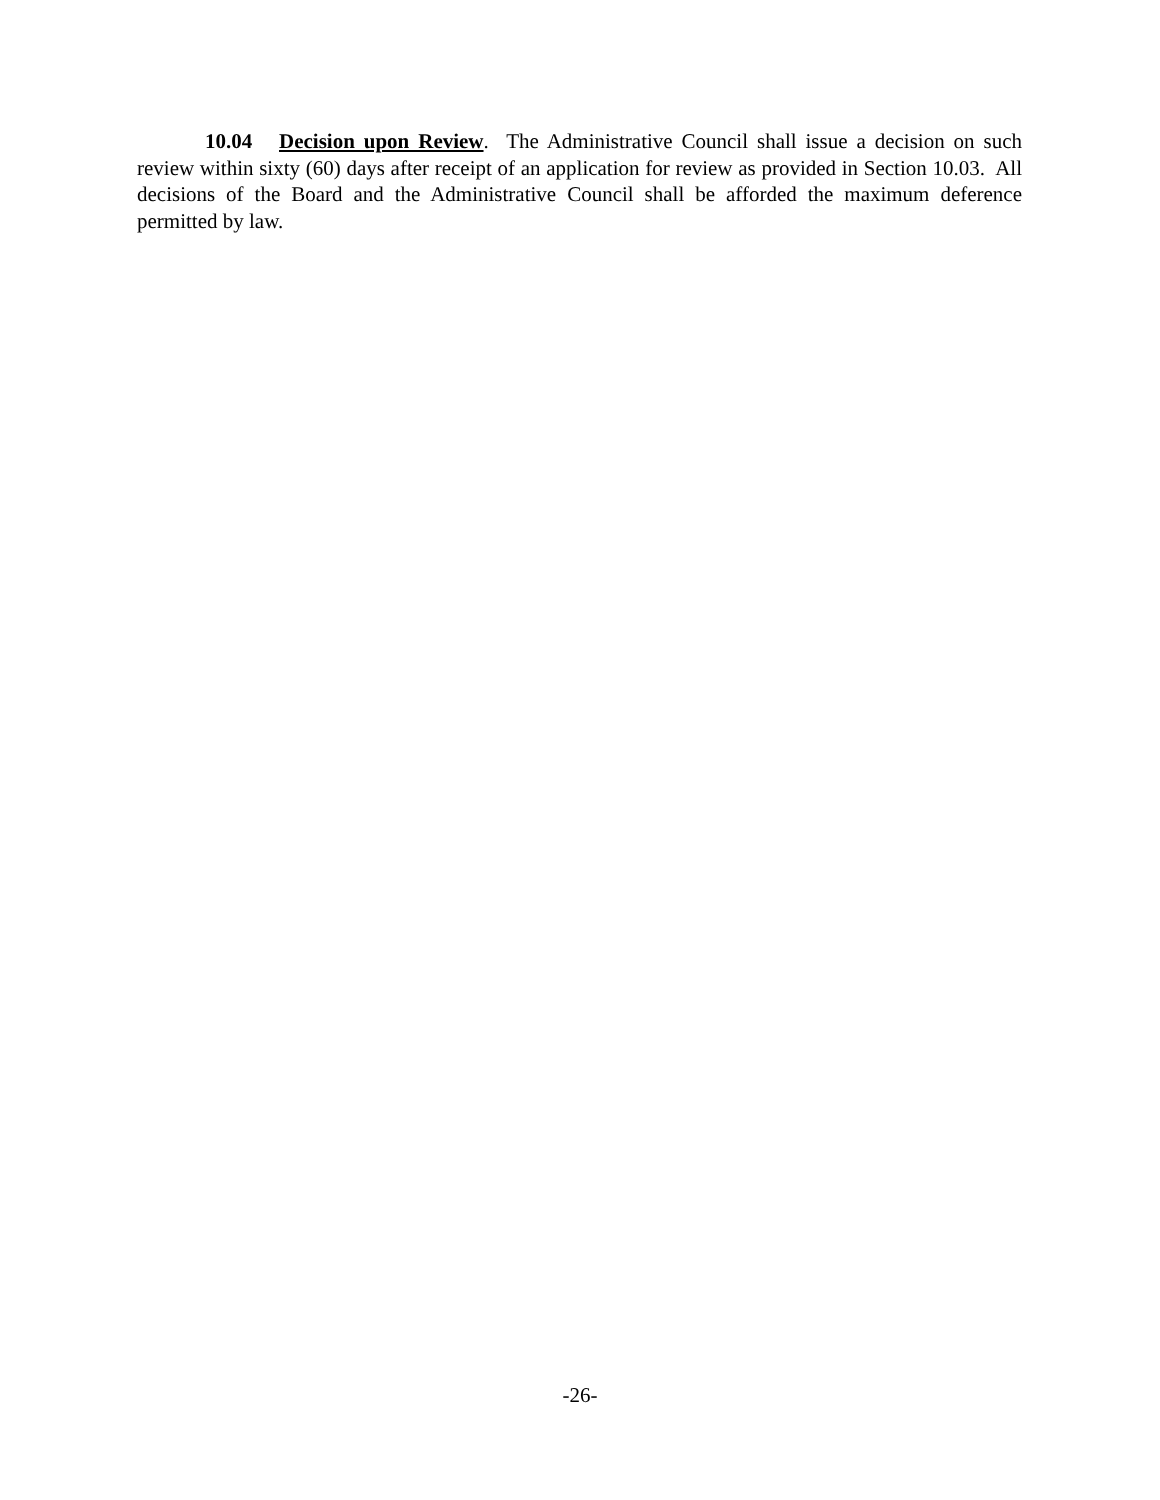10.04 Decision upon Review. The Administrative Council shall issue a decision on such review within sixty (60) days after receipt of an application for review as provided in Section 10.03. All decisions of the Board and the Administrative Council shall be afforded the maximum deference permitted by law.
-26-